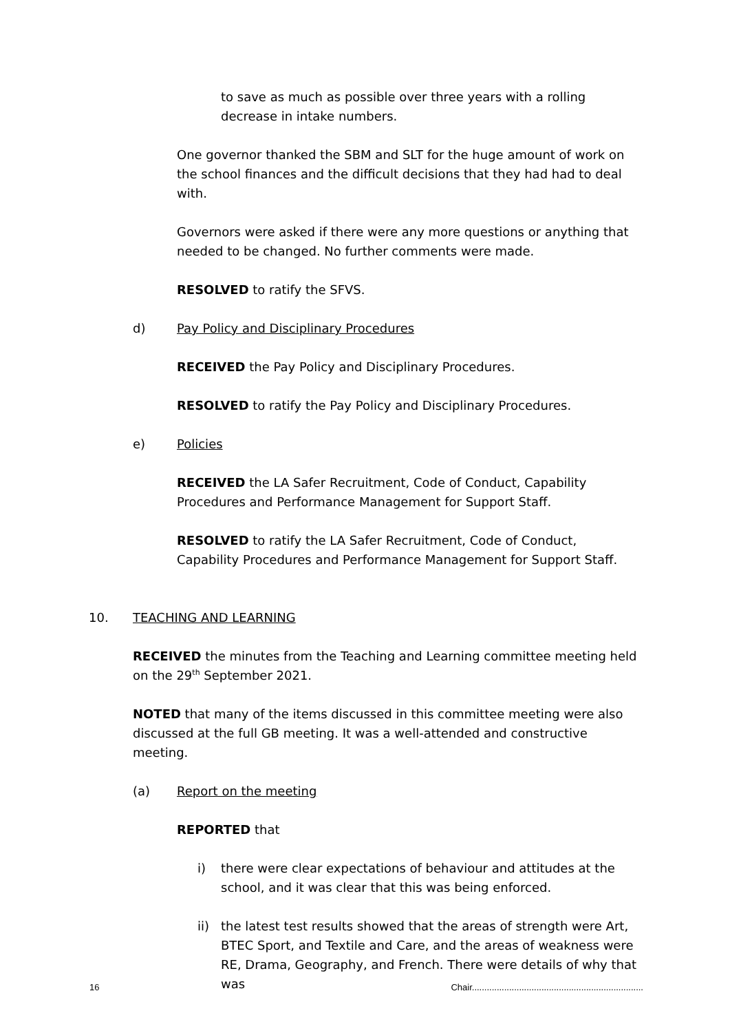to save as much as possible over three years with a rolling decrease in intake numbers.
One governor thanked the SBM and SLT for the huge amount of work on the school finances and the difficult decisions that they had had to deal with.
Governors were asked if there were any more questions or anything that needed to be changed. No further comments were made.
RESOLVED to ratify the SFVS.
d) Pay Policy and Disciplinary Procedures
RECEIVED the Pay Policy and Disciplinary Procedures.
RESOLVED to ratify the Pay Policy and Disciplinary Procedures.
e) Policies
RECEIVED the LA Safer Recruitment, Code of Conduct, Capability Procedures and Performance Management for Support Staff.
RESOLVED to ratify the LA Safer Recruitment, Code of Conduct, Capability Procedures and Performance Management for Support Staff.
10. TEACHING AND LEARNING
RECEIVED the minutes from the Teaching and Learning committee meeting held on the 29<sup>th</sup> September 2021.
NOTED that many of the items discussed in this committee meeting were also discussed at the full GB meeting. It was a well-attended and constructive meeting.
(a) Report on the meeting
REPORTED that
i) there were clear expectations of behaviour and attitudes at the school, and it was clear that this was being enforced.
ii) the latest test results showed that the areas of strength were Art, BTEC Sport, and Textile and Care, and the areas of weakness were RE, Drama, Geography, and French. There were details of why that was
16 Chair.....................................................................